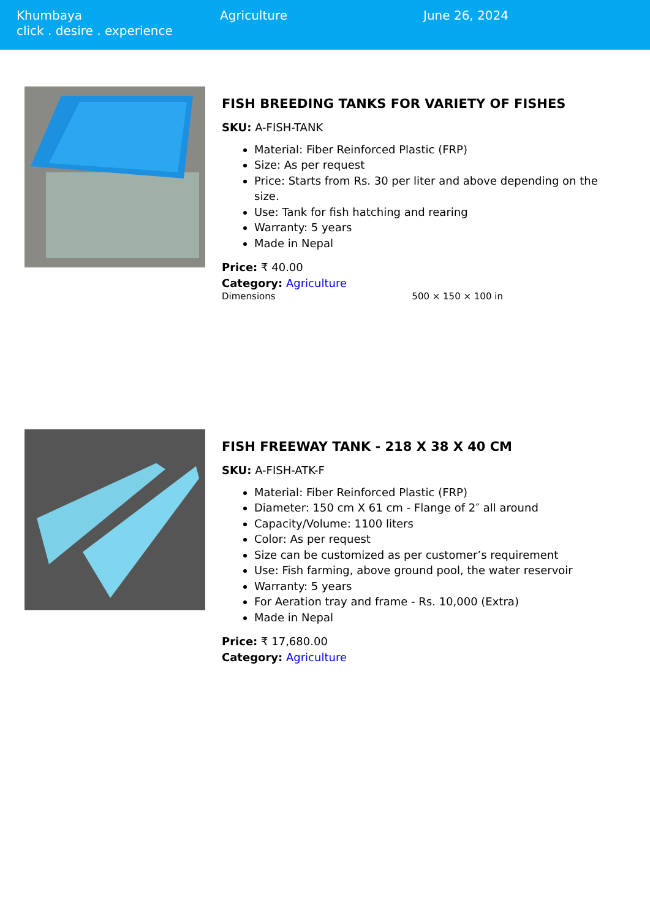Khumbaya
click . desire . experience
Agriculture June 26, 2024
FISH BREEDING TANKS FOR VARIETY OF FISHES
SKU: A-FISH-TANK
Material: Fiber Reinforced Plastic (FRP)
Size: As per request
Price: Starts from Rs. 30 per liter and above depending on the size.
Use: Tank for fish hatching and rearing
Warranty: 5 years
Made in Nepal
Price: ₹ 40.00
Category: Agriculture
| Dimensions | 500 × 150 × 100 in |
FISH FREEWAY TANK - 218 X 38 X 40 CM
SKU: A-FISH-ATK-F
Material: Fiber Reinforced Plastic (FRP)
Diameter: 150 cm X 61 cm - Flange of 2″ all around
Capacity/Volume: 1100 liters
Color: As per request
Size can be customized as per customer’s requirement
Use: Fish farming, above ground pool, the water reservoir
Warranty: 5 years
For Aeration tray and frame - Rs. 10,000 (Extra)
Made in Nepal
Price: ₹ 17,680.00
Category: Agriculture